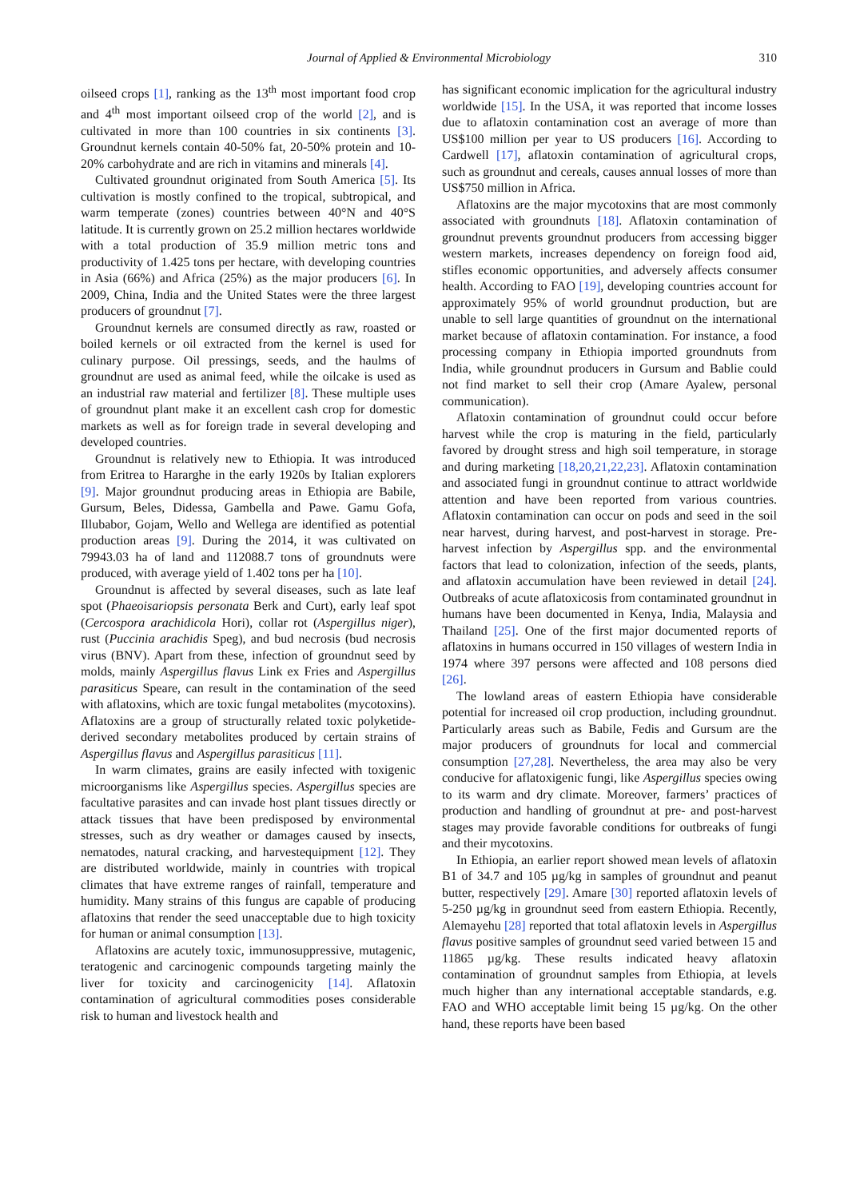Journal of Applied & Environmental Microbiology 310
oilseed crops [1], ranking as the 13<sup>th</sup> most important food crop and 4<sup>th</sup> most important oilseed crop of the world [2], and is cultivated in more than 100 countries in six continents [3]. Groundnut kernels contain 40-50% fat, 20-50% protein and 10-20% carbohydrate and are rich in vitamins and minerals [4].
Cultivated groundnut originated from South America [5]. Its cultivation is mostly confined to the tropical, subtropical, and warm temperate (zones) countries between 40°N and 40°S latitude. It is currently grown on 25.2 million hectares worldwide with a total production of 35.9 million metric tons and productivity of 1.425 tons per hectare, with developing countries in Asia (66%) and Africa (25%) as the major producers [6]. In 2009, China, India and the United States were the three largest producers of groundnut [7].
Groundnut kernels are consumed directly as raw, roasted or boiled kernels or oil extracted from the kernel is used for culinary purpose. Oil pressings, seeds, and the haulms of groundnut are used as animal feed, while the oilcake is used as an industrial raw material and fertilizer [8]. These multiple uses of groundnut plant make it an excellent cash crop for domestic markets as well as for foreign trade in several developing and developed countries.
Groundnut is relatively new to Ethiopia. It was introduced from Eritrea to Hararghe in the early 1920s by Italian explorers [9]. Major groundnut producing areas in Ethiopia are Babile, Gursum, Beles, Didessa, Gambella and Pawe. Gamu Gofa, Illubabor, Gojam, Wello and Wellega are identified as potential production areas [9]. During the 2014, it was cultivated on 79943.03 ha of land and 112088.7 tons of groundnuts were produced, with average yield of 1.402 tons per ha [10].
Groundnut is affected by several diseases, such as late leaf spot (Phaeoisariopsis personata Berk and Curt), early leaf spot (Cercospora arachidicola Hori), collar rot (Aspergillus niger), rust (Puccinia arachidis Speg), and bud necrosis (bud necrosis virus (BNV). Apart from these, infection of groundnut seed by molds, mainly Aspergillus flavus Link ex Fries and Aspergillus parasiticus Speare, can result in the contamination of the seed with aflatoxins, which are toxic fungal metabolites (mycotoxins). Aflatoxins are a group of structurally related toxic polyketide-derived secondary metabolites produced by certain strains of Aspergillus flavus and Aspergillus parasiticus [11].
In warm climates, grains are easily infected with toxigenic microorganisms like Aspergillus species. Aspergillus species are facultative parasites and can invade host plant tissues directly or attack tissues that have been predisposed by environmental stresses, such as dry weather or damages caused by insects, nematodes, natural cracking, and harvestequipment [12]. They are distributed worldwide, mainly in countries with tropical climates that have extreme ranges of rainfall, temperature and humidity. Many strains of this fungus are capable of producing aflatoxins that render the seed unacceptable due to high toxicity for human or animal consumption [13].
Aflatoxins are acutely toxic, immunosuppressive, mutagenic, teratogenic and carcinogenic compounds targeting mainly the liver for toxicity and carcinogenicity [14]. Aflatoxin contamination of agricultural commodities poses considerable risk to human and livestock health and
has significant economic implication for the agricultural industry worldwide [15]. In the USA, it was reported that income losses due to aflatoxin contamination cost an average of more than US$100 million per year to US producers [16]. According to Cardwell [17], aflatoxin contamination of agricultural crops, such as groundnut and cereals, causes annual losses of more than US$750 million in Africa.
Aflatoxins are the major mycotoxins that are most commonly associated with groundnuts [18]. Aflatoxin contamination of groundnut prevents groundnut producers from accessing bigger western markets, increases dependency on foreign food aid, stifles economic opportunities, and adversely affects consumer health. According to FAO [19], developing countries account for approximately 95% of world groundnut production, but are unable to sell large quantities of groundnut on the international market because of aflatoxin contamination. For instance, a food processing company in Ethiopia imported groundnuts from India, while groundnut producers in Gursum and Bablie could not find market to sell their crop (Amare Ayalew, personal communication).
Aflatoxin contamination of groundnut could occur before harvest while the crop is maturing in the field, particularly favored by drought stress and high soil temperature, in storage and during marketing [18,20,21,22,23]. Aflatoxin contamination and associated fungi in groundnut continue to attract worldwide attention and have been reported from various countries. Aflatoxin contamination can occur on pods and seed in the soil near harvest, during harvest, and post-harvest in storage. Pre-harvest infection by Aspergillus spp. and the environmental factors that lead to colonization, infection of the seeds, plants, and aflatoxin accumulation have been reviewed in detail [24]. Outbreaks of acute aflatoxicosis from contaminated groundnut in humans have been documented in Kenya, India, Malaysia and Thailand [25]. One of the first major documented reports of aflatoxins in humans occurred in 150 villages of western India in 1974 where 397 persons were affected and 108 persons died [26].
The lowland areas of eastern Ethiopia have considerable potential for increased oil crop production, including groundnut. Particularly areas such as Babile, Fedis and Gursum are the major producers of groundnuts for local and commercial consumption [27,28]. Nevertheless, the area may also be very conducive for aflatoxigenic fungi, like Aspergillus species owing to its warm and dry climate. Moreover, farmers’ practices of production and handling of groundnut at pre- and post-harvest stages may provide favorable conditions for outbreaks of fungi and their mycotoxins.
In Ethiopia, an earlier report showed mean levels of aflatoxin B1 of 34.7 and 105 µg/kg in samples of groundnut and peanut butter, respectively [29]. Amare [30] reported aflatoxin levels of 5-250 µg/kg in groundnut seed from eastern Ethiopia. Recently, Alemayehu [28] reported that total aflatoxin levels in Aspergillus flavus positive samples of groundnut seed varied between 15 and 11865 µg/kg. These results indicated heavy aflatoxin contamination of groundnut samples from Ethiopia, at levels much higher than any international acceptable standards, e.g. FAO and WHO acceptable limit being 15 µg/kg. On the other hand, these reports have been based